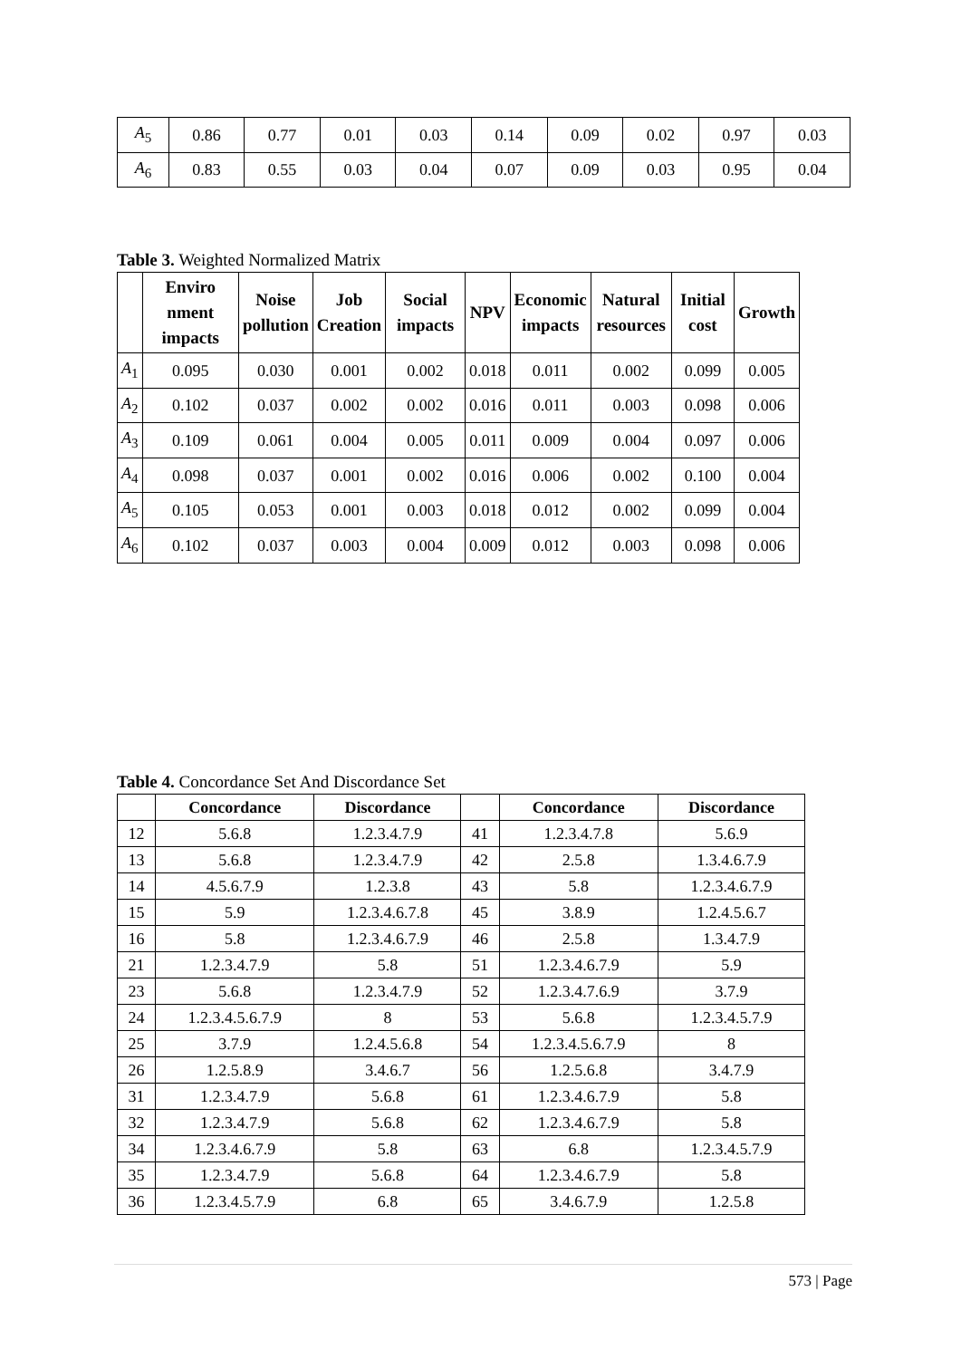| A<sub>5</sub> | 0.86 | 0.77 | 0.01 | 0.03 | 0.14 | 0.09 | 0.02 | 0.97 | 0.03 |
| A<sub>6</sub> | 0.83 | 0.55 | 0.03 | 0.04 | 0.07 | 0.09 | 0.03 | 0.95 | 0.04 |
Table 3. Weighted Normalized Matrix
| | Enviro nment impacts | Noise pollution | Job Creation | Social impacts | NPV | Economic impacts | Natural resources | Initial cost | Growth |
| --- | --- | --- | --- | --- | --- | --- | --- | --- | --- |
| A<sub>1</sub> | 0.095 | 0.030 | 0.001 | 0.002 | 0.018 | 0.011 | 0.002 | 0.099 | 0.005 |
| A<sub>2</sub> | 0.102 | 0.037 | 0.002 | 0.002 | 0.016 | 0.011 | 0.003 | 0.098 | 0.006 |
| A<sub>3</sub> | 0.109 | 0.061 | 0.004 | 0.005 | 0.011 | 0.009 | 0.004 | 0.097 | 0.006 |
| A<sub>4</sub> | 0.098 | 0.037 | 0.001 | 0.002 | 0.016 | 0.006 | 0.002 | 0.100 | 0.004 |
| A<sub>5</sub> | 0.105 | 0.053 | 0.001 | 0.003 | 0.018 | 0.012 | 0.002 | 0.099 | 0.004 |
| A<sub>6</sub> | 0.102 | 0.037 | 0.003 | 0.004 | 0.009 | 0.012 | 0.003 | 0.098 | 0.006 |
Table 4. Concordance Set And Discordance Set
| | Concordance | Discordance | | Concordance | Discordance |
| --- | --- | --- | --- | --- | --- |
| 12 | 5.6.8 | 1.2.3.4.7.9 | 41 | 1.2.3.4.7.8 | 5.6.9 |
| 13 | 5.6.8 | 1.2.3.4.7.9 | 42 | 2.5.8 | 1.3.4.6.7.9 |
| 14 | 4.5.6.7.9 | 1.2.3.8 | 43 | 5.8 | 1.2.3.4.6.7.9 |
| 15 | 5.9 | 1.2.3.4.6.7.8 | 45 | 3.8.9 | 1.2.4.5.6.7 |
| 16 | 5.8 | 1.2.3.4.6.7.9 | 46 | 2.5.8 | 1.3.4.7.9 |
| 21 | 1.2.3.4.7.9 | 5.8 | 51 | 1.2.3.4.6.7.9 | 5.9 |
| 23 | 5.6.8 | 1.2.3.4.7.9 | 52 | 1.2.3.4.7.6.9 | 3.7.9 |
| 24 | 1.2.3.4.5.6.7.9 | 8 | 53 | 5.6.8 | 1.2.3.4.5.7.9 |
| 25 | 3.7.9 | 1.2.4.5.6.8 | 54 | 1.2.3.4.5.6.7.9 | 8 |
| 26 | 1.2.5.8.9 | 3.4.6.7 | 56 | 1.2.5.6.8 | 3.4.7.9 |
| 31 | 1.2.3.4.7.9 | 5.6.8 | 61 | 1.2.3.4.6.7.9 | 5.8 |
| 32 | 1.2.3.4.7.9 | 5.6.8 | 62 | 1.2.3.4.6.7.9 | 5.8 |
| 34 | 1.2.3.4.6.7.9 | 5.8 | 63 | 6.8 | 1.2.3.4.5.7.9 |
| 35 | 1.2.3.4.7.9 | 5.6.8 | 64 | 1.2.3.4.6.7.9 | 5.8 |
| 36 | 1.2.3.4.5.7.9 | 6.8 | 65 | 3.4.6.7.9 | 1.2.5.8 |
573 | Page